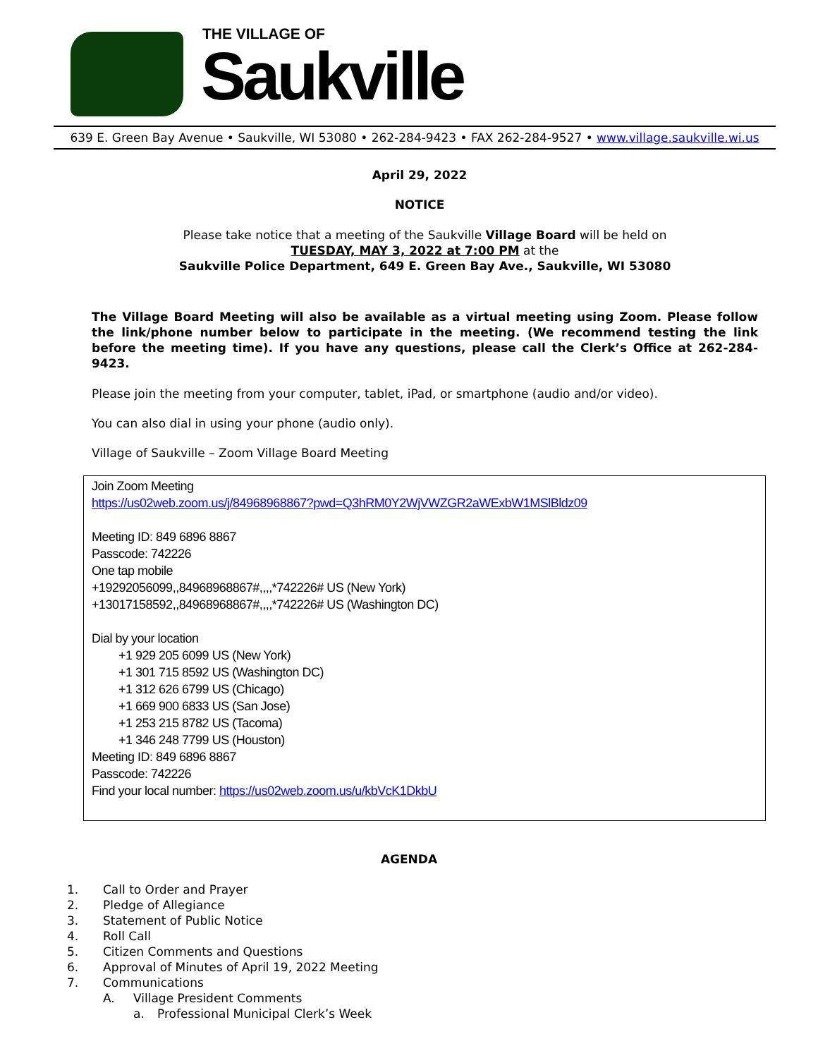THE VILLAGE OF
Saukville
639 E. Green Bay Avenue • Saukville, WI 53080 • 262-284-9423 • FAX 262-284-9527 • www.village.saukville.wi.us
April 29, 2022
NOTICE
Please take notice that a meeting of the Saukville Village Board will be held on
TUESDAY, MAY 3, 2022 at 7:00 PM at the
Saukville Police Department, 649 E. Green Bay Ave., Saukville, WI 53080
The Village Board Meeting will also be available as a virtual meeting using Zoom. Please follow the link/phone number below to participate in the meeting. (We recommend testing the link before the meeting time). If you have any questions, please call the Clerk’s Office at 262-284-9423.
Please join the meeting from your computer, tablet, iPad, or smartphone (audio and/or video).
You can also dial in using your phone (audio only).
Village of Saukville – Zoom Village Board Meeting
Join Zoom Meeting
https://us02web.zoom.us/j/84968968867?pwd=Q3hRM0Y2WjVWZGR2aWExbW1MSlBldz09
Meeting ID: 849 6896 8867
Passcode: 742226
One tap mobile
+19292056099,,84968968867#,,,,*742226# US (New York)
+13017158592,,84968968867#,,,,*742226# US (Washington DC)
Dial by your location
+1 929 205 6099 US (New York)
+1 301 715 8592 US (Washington DC)
+1 312 626 6799 US (Chicago)
+1 669 900 6833 US (San Jose)
+1 253 215 8782 US (Tacoma)
+1 346 248 7799 US (Houston)
Meeting ID: 849 6896 8867
Passcode: 742226
Find your local number: https://us02web.zoom.us/u/kbVcK1DkbU
AGENDA
1. Call to Order and Prayer
2. Pledge of Allegiance
3. Statement of Public Notice
4. Roll Call
5. Citizen Comments and Questions
6. Approval of Minutes of April 19, 2022 Meeting
7. Communications
A. Village President Comments
a. Professional Municipal Clerk’s Week